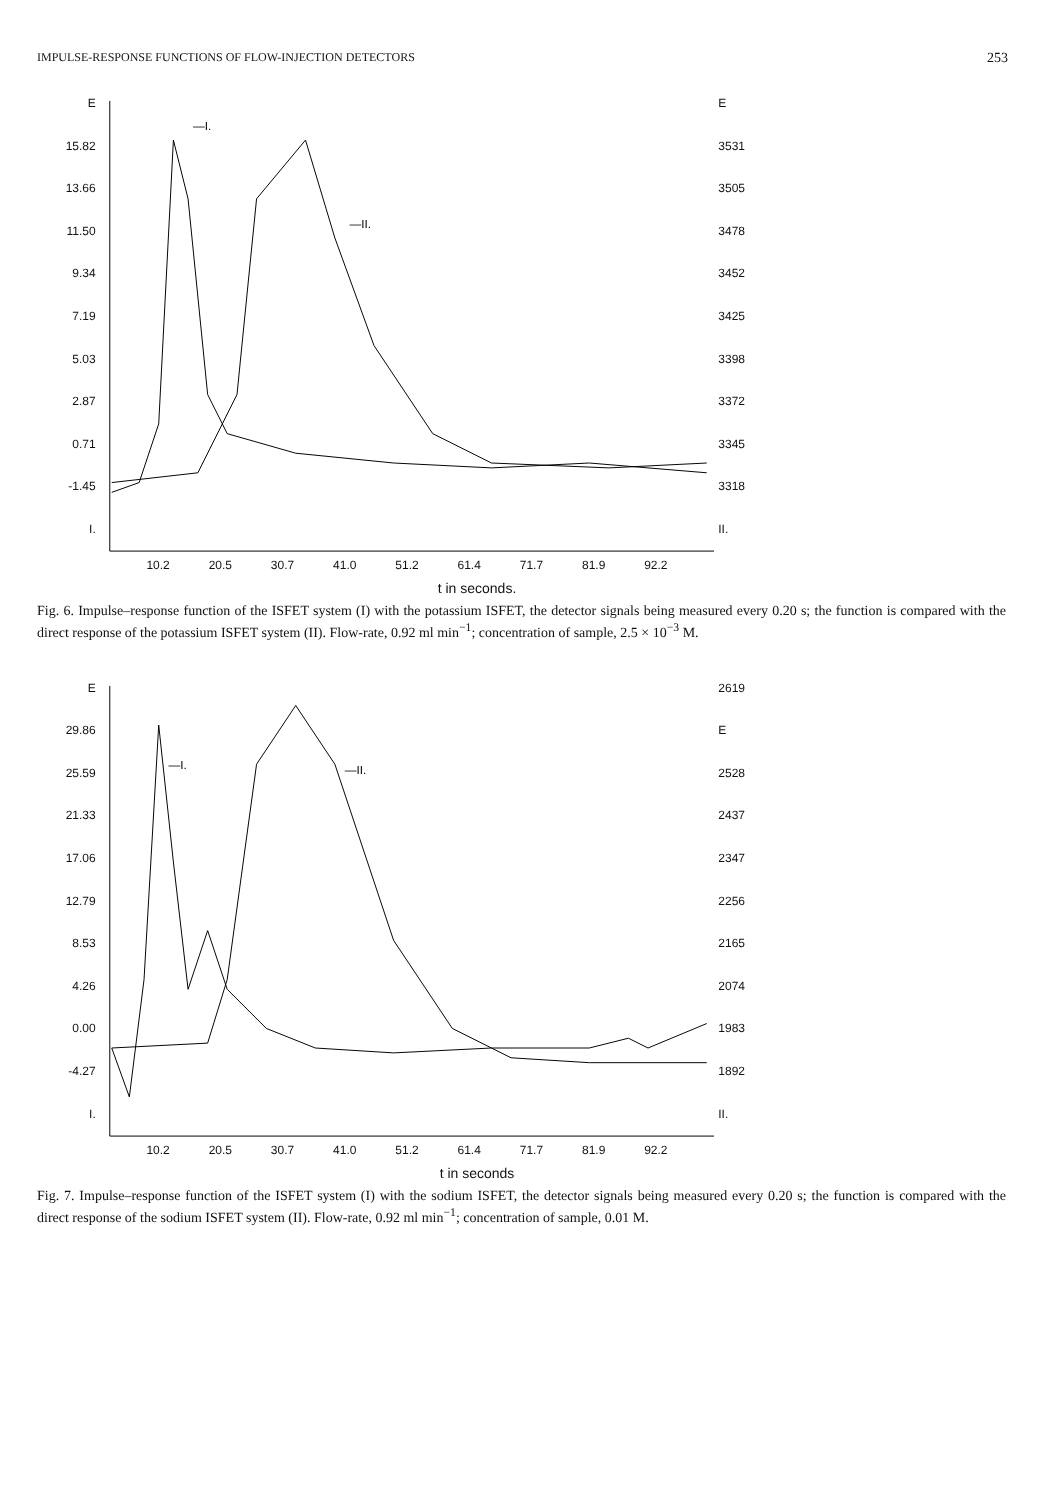IMPULSE-RESPONSE FUNCTIONS OF FLOW-INJECTION DETECTORS 253
E
15.82
13.66
11.50
9.34
7.19
5.03
2.87
0.71
-1.45
I.
—I.
—II.
E
3531
3505
3478
3452
3425
3398
3372
3345
3318
II.
10.2 20.5 30.7 41.0 51.2 61.4 71.7 81.9 92.2
t in seconds.
Fig. 6. Impulse–response function of the ISFET system (I) with the potassium ISFET, the detector signals being measured every 0.20 s; the function is compared with the direct response of the potassium ISFET system (II). Flow-rate, 0.92 ml min<sup>−1</sup>; concentration of sample, 2.5 × 10<sup>−3</sup> M.
E
29.86
25.59
21.33
17.06
12.79
8.53
4.26
0.00
-4.27
I.
—I.
—II.
2619
E
2528
2437
2347
2256
2165
2074
1983
1892
II.
10.2 20.5 30.7 41.0 51.2 61.4 71.7 81.9 92.2
t in seconds
Fig. 7. Impulse–response function of the ISFET system (I) with the sodium ISFET, the detector signals being measured every 0.20 s; the function is compared with the direct response of the sodium ISFET system (II). Flow-rate, 0.92 ml min<sup>−1</sup>; concentration of sample, 0.01 M.